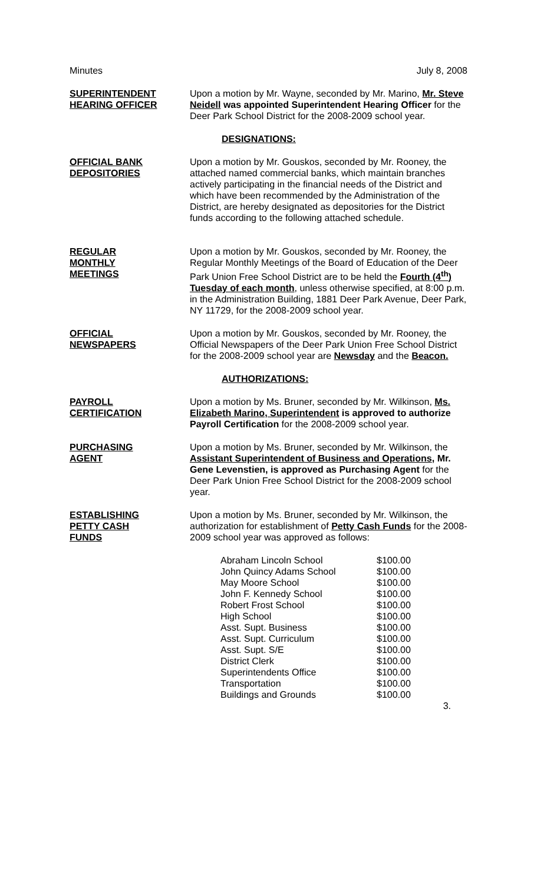Minutes July 8, 2008
SUPERINTENDENT
HEARING OFFICER
Upon a motion by Mr. Wayne, seconded by Mr. Marino, Mr. Steve Neidell was appointed Superintendent Hearing Officer for the Deer Park School District for the 2008-2009 school year.
DESIGNATIONS:
OFFICIAL BANK
DEPOSITORIES
Upon a motion by Mr. Gouskos, seconded by Mr. Rooney, the attached named commercial banks, which maintain branches actively participating in the financial needs of the District and which have been recommended by the Administration of the District, are hereby designated as depositories for the District funds according to the following attached schedule.
REGULAR
MONTHLY
MEETINGS
Upon a motion by Mr. Gouskos, seconded by Mr. Rooney, the Regular Monthly Meetings of the Board of Education of the Deer Park Union Free School District are to be held the Fourth (4<sup>th</sup>) Tuesday of each month, unless otherwise specified, at 8:00 p.m. in the Administration Building, 1881 Deer Park Avenue, Deer Park, NY 11729, for the 2008-2009 school year.
OFFICIAL
NEWSPAPERS
Upon a motion by Mr. Gouskos, seconded by Mr. Rooney, the Official Newspapers of the Deer Park Union Free School District for the 2008-2009 school year are Newsday and the Beacon.
AUTHORIZATIONS:
PAYROLL
CERTIFICATION
Upon a motion by Ms. Bruner, seconded by Mr. Wilkinson, Ms. Elizabeth Marino, Superintendent is approved to authorize Payroll Certification for the 2008-2009 school year.
PURCHASING
AGENT
Upon a motion by Ms. Bruner, seconded by Mr. Wilkinson, the Assistant Superintendent of Business and Operations, Mr. Gene Levenstien, is approved as Purchasing Agent for the Deer Park Union Free School District for the 2008-2009 school year.
ESTABLISHING
PETTY CASH
FUNDS
Upon a motion by Ms. Bruner, seconded by Mr. Wilkinson, the authorization for establishment of Petty Cash Funds for the 2008-2009 school year was approved as follows:
| Abraham Lincoln School | $100.00 |
| John Quincy Adams School | $100.00 |
| May Moore School | $100.00 |
| John F. Kennedy School | $100.00 |
| Robert Frost School | $100.00 |
| High School | $100.00 |
| Asst. Supt. Business | $100.00 |
| Asst. Supt. Curriculum | $100.00 |
| Asst. Supt. S/E | $100.00 |
| District Clerk | $100.00 |
| Superintendents Office | $100.00 |
| Transportation | $100.00 |
| Buildings and Grounds | $100.00 |
3.